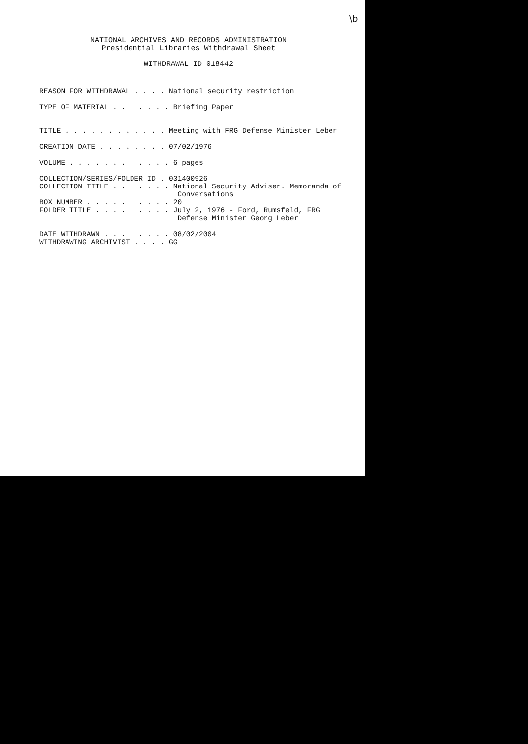\b
NATIONAL ARCHIVES AND RECORDS ADMINISTRATION
Presidential Libraries Withdrawal Sheet
WITHDRAWAL ID 018442
REASON FOR WITHDRAWAL . . . . National security restriction

TYPE OF MATERIAL . . . . . . . Briefing Paper


TITLE . . . . . . . . . . . . Meeting with FRG Defense Minister Leber

CREATION DATE . . . . . . . . 07/02/1976

VOLUME . . . . . . . . . . . . 6 pages

COLLECTION/SERIES/FOLDER ID . 031400926
COLLECTION TITLE . . . . . . . National Security Adviser. Memoranda of
                                Conversations
BOX NUMBER . . . . . . . . . . 20
FOLDER TITLE . . . . . . . . . July 2, 1976 - Ford, Rumsfeld, FRG
                                Defense Minister Georg Leber

DATE WITHDRAWN . . . . . . . . 08/02/2004
WITHDRAWING ARCHIVIST . . . . GG